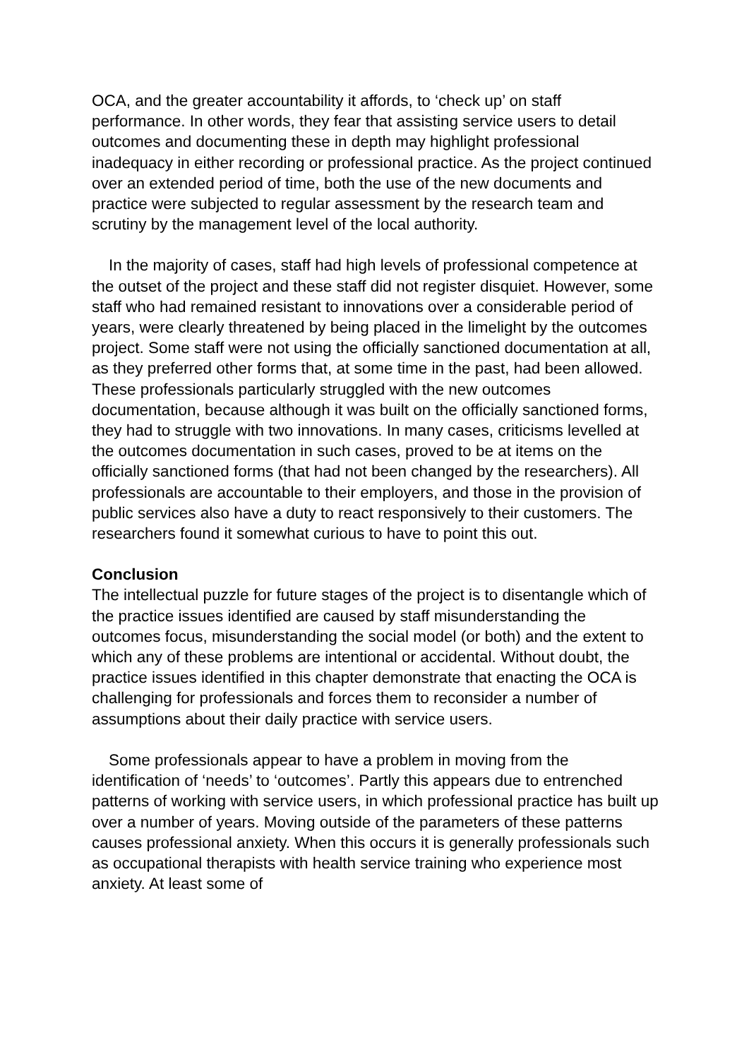OCA, and the greater accountability it affords, to ‘check up’ on staff performance. In other words, they fear that assisting service users to detail outcomes and documenting these in depth may highlight professional inadequacy in either recording or professional practice. As the project continued over an extended period of time, both the use of the new documents and practice were subjected to regular assessment by the research team and scrutiny by the management level of the local authority.
In the majority of cases, staff had high levels of professional competence at the outset of the project and these staff did not register disquiet. However, some staff who had remained resistant to innovations over a considerable period of years, were clearly threatened by being placed in the limelight by the outcomes project. Some staff were not using the officially sanctioned documentation at all, as they preferred other forms that, at some time in the past, had been allowed. These professionals particularly struggled with the new outcomes documentation, because although it was built on the officially sanctioned forms, they had to struggle with two innovations. In many cases, criticisms levelled at the outcomes documentation in such cases, proved to be at items on the officially sanctioned forms (that had not been changed by the researchers). All professionals are accountable to their employers, and those in the provision of public services also have a duty to react responsively to their customers. The researchers found it somewhat curious to have to point this out.
Conclusion
The intellectual puzzle for future stages of the project is to disentangle which of the practice issues identified are caused by staff misunderstanding the outcomes focus, misunderstanding the social model (or both) and the extent to which any of these problems are intentional or accidental. Without doubt, the practice issues identified in this chapter demonstrate that enacting the OCA is challenging for professionals and forces them to reconsider a number of assumptions about their daily practice with service users.
Some professionals appear to have a problem in moving from the identification of ‘needs’ to ‘outcomes’. Partly this appears due to entrenched patterns of working with service users, in which professional practice has built up over a number of years. Moving outside of the parameters of these patterns causes professional anxiety. When this occurs it is generally professionals such as occupational therapists with health service training who experience most anxiety. At least some of